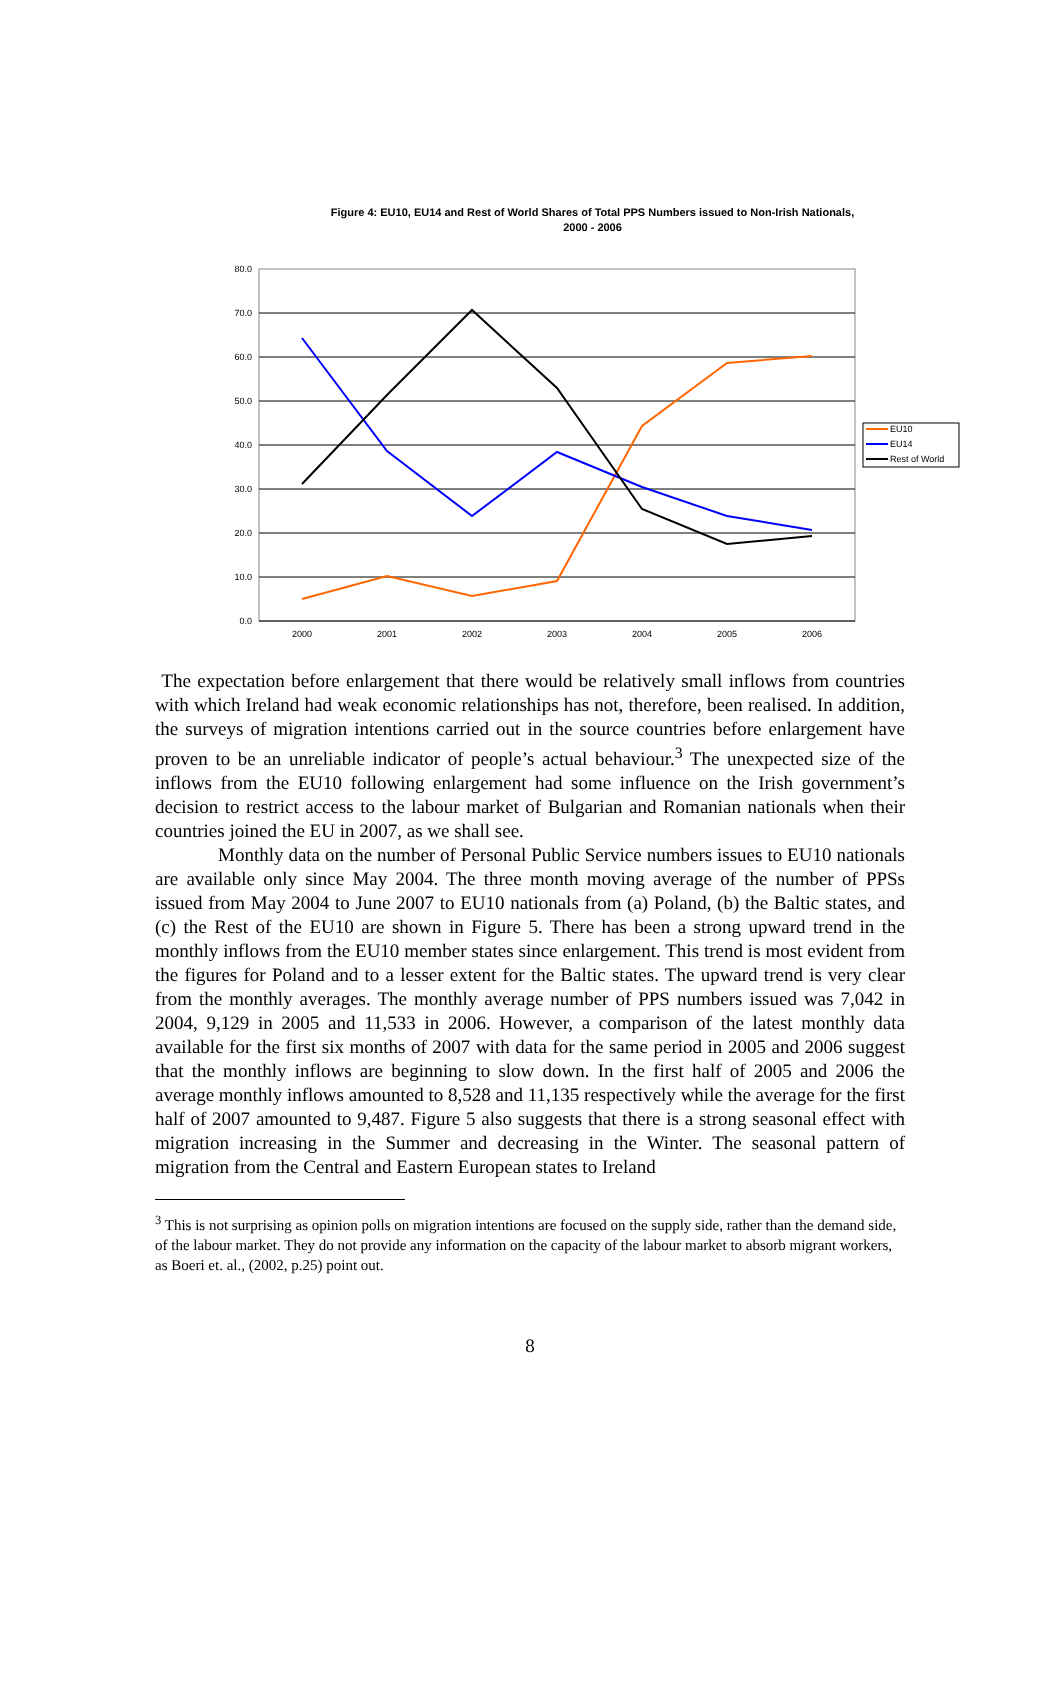Figure 4: EU10, EU14 and Rest of World Shares of Total PPS Numbers issued to Non-Irish Nationals,
2000 - 2006
80.0
70.0
60.0
50.0
40.0
30.0
20.0
10.0
0.0
2000
2001
2002
2003
2004
2005
2006
EU10
EU14
Rest of World
The expectation before enlargement that there would be relatively small inflows from countries with which Ireland had weak economic relationships has not, therefore, been realised. In addition, the surveys of migration intentions carried out in the source countries before enlargement have proven to be an unreliable indicator of people’s actual behaviour.<sup>3</sup> The unexpected size of the inflows from the EU10 following enlargement had some influence on the Irish government’s decision to restrict access to the labour market of Bulgarian and Romanian nationals when their countries joined the EU in 2007, as we shall see.
Monthly data on the number of Personal Public Service numbers issues to EU10 nationals are available only since May 2004. The three month moving average of the number of PPSs issued from May 2004 to June 2007 to EU10 nationals from (a) Poland, (b) the Baltic states, and (c) the Rest of the EU10 are shown in Figure 5. There has been a strong upward trend in the monthly inflows from the EU10 member states since enlargement. This trend is most evident from the figures for Poland and to a lesser extent for the Baltic states. The upward trend is very clear from the monthly averages. The monthly average number of PPS numbers issued was 7,042 in 2004, 9,129 in 2005 and 11,533 in 2006. However, a comparison of the latest monthly data available for the first six months of 2007 with data for the same period in 2005 and 2006 suggest that the monthly inflows are beginning to slow down. In the first half of 2005 and 2006 the average monthly inflows amounted to 8,528 and 11,135 respectively while the average for the first half of 2007 amounted to 9,487. Figure 5 also suggests that there is a strong seasonal effect with migration increasing in the Summer and decreasing in the Winter. The seasonal pattern of migration from the Central and Eastern European states to Ireland
<sup>3</sup> This is not surprising as opinion polls on migration intentions are focused on the supply side, rather than the demand side, of the labour market. They do not provide any information on the capacity of the labour market to absorb migrant workers, as Boeri et. al., (2002, p.25) point out.
8